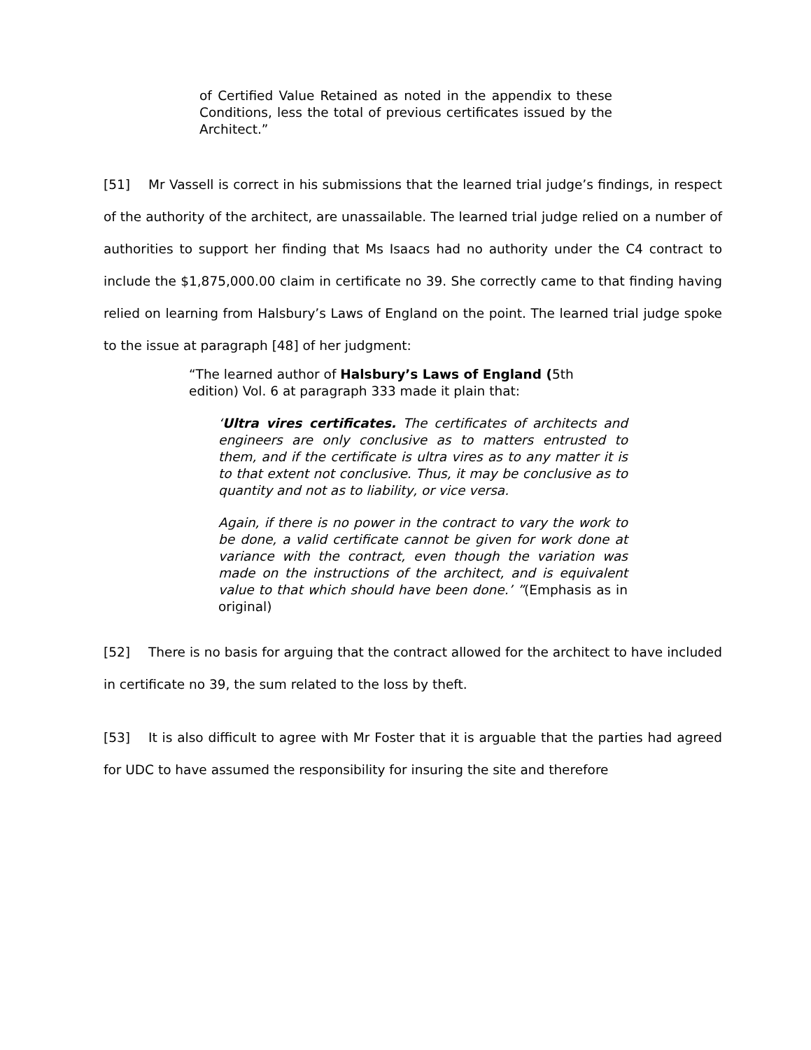of Certified Value Retained as noted in the appendix to these Conditions, less the total of previous certificates issued by the Architect.”
[51] Mr Vassell is correct in his submissions that the learned trial judge’s findings, in respect of the authority of the architect, are unassailable. The learned trial judge relied on a number of authorities to support her finding that Ms Isaacs had no authority under the C4 contract to include the $1,875,000.00 claim in certificate no 39. She correctly came to that finding having relied on learning from Halsbury’s Laws of England on the point. The learned trial judge spoke to the issue at paragraph [48] of her judgment:
“The learned author of Halsbury’s Laws of England (5th edition) Vol. 6 at paragraph 333 made it plain that:
‘Ultra vires certificates. The certificates of architects and engineers are only conclusive as to matters entrusted to them, and if the certificate is ultra vires as to any matter it is to that extent not conclusive. Thus, it may be conclusive as to quantity and not as to liability, or vice versa.
Again, if there is no power in the contract to vary the work to be done, a valid certificate cannot be given for work done at variance with the contract, even though the variation was made on the instructions of the architect, and is equivalent value to that which should have been done.’ ”(Emphasis as in original)
[52] There is no basis for arguing that the contract allowed for the architect to have included in certificate no 39, the sum related to the loss by theft.
[53] It is also difficult to agree with Mr Foster that it is arguable that the parties had agreed for UDC to have assumed the responsibility for insuring the site and therefore